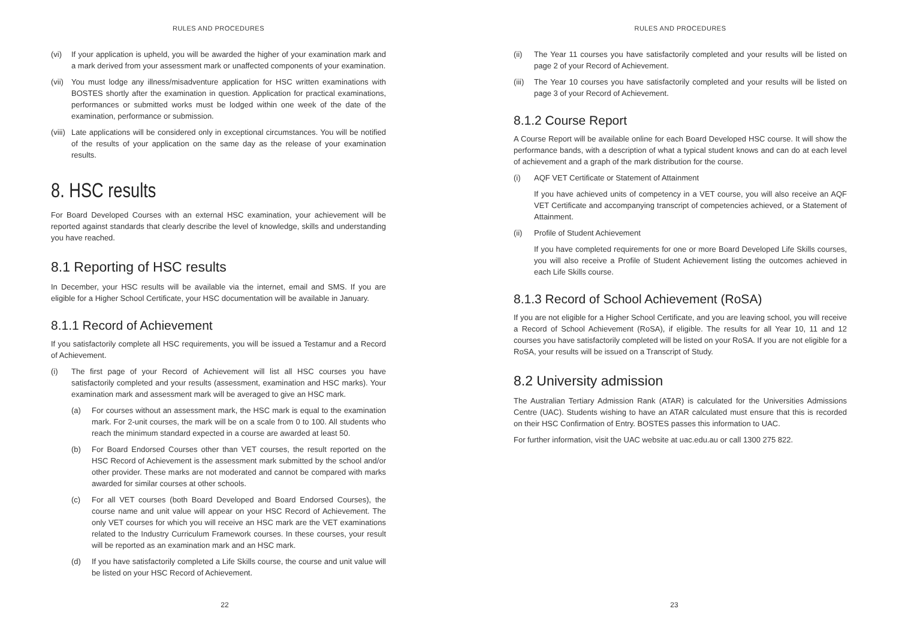RULES AND PROCEDURES
(vi) If your application is upheld, you will be awarded the higher of your examination mark and a mark derived from your assessment mark or unaffected components of your examination.
(vii) You must lodge any illness/misadventure application for HSC written examinations with BOSTES shortly after the examination in question. Application for practical examinations, performances or submitted works must be lodged within one week of the date of the examination, performance or submission.
(viii) Late applications will be considered only in exceptional circumstances. You will be notified of the results of your application on the same day as the release of your examination results.
8. HSC results
For Board Developed Courses with an external HSC examination, your achievement will be reported against standards that clearly describe the level of knowledge, skills and understanding you have reached.
8.1 Reporting of HSC results
In December, your HSC results will be available via the internet, email and SMS. If you are eligible for a Higher School Certificate, your HSC documentation will be available in January.
8.1.1 Record of Achievement
If you satisfactorily complete all HSC requirements, you will be issued a Testamur and a Record of Achievement.
(i) The first page of your Record of Achievement will list all HSC courses you have satisfactorily completed and your results (assessment, examination and HSC marks). Your examination mark and assessment mark will be averaged to give an HSC mark.
(a) For courses without an assessment mark, the HSC mark is equal to the examination mark. For 2-unit courses, the mark will be on a scale from 0 to 100. All students who reach the minimum standard expected in a course are awarded at least 50.
(b) For Board Endorsed Courses other than VET courses, the result reported on the HSC Record of Achievement is the assessment mark submitted by the school and/or other provider. These marks are not moderated and cannot be compared with marks awarded for similar courses at other schools.
(c) For all VET courses (both Board Developed and Board Endorsed Courses), the course name and unit value will appear on your HSC Record of Achievement. The only VET courses for which you will receive an HSC mark are the VET examinations related to the Industry Curriculum Framework courses. In these courses, your result will be reported as an examination mark and an HSC mark.
(d) If you have satisfactorily completed a Life Skills course, the course and unit value will be listed on your HSC Record of Achievement.
22
RULES AND PROCEDURES
(ii) The Year 11 courses you have satisfactorily completed and your results will be listed on page 2 of your Record of Achievement.
(iii) The Year 10 courses you have satisfactorily completed and your results will be listed on page 3 of your Record of Achievement.
8.1.2 Course Report
A Course Report will be available online for each Board Developed HSC course. It will show the performance bands, with a description of what a typical student knows and can do at each level of achievement and a graph of the mark distribution for the course.
(i) AQF VET Certificate or Statement of Attainment
If you have achieved units of competency in a VET course, you will also receive an AQF VET Certificate and accompanying transcript of competencies achieved, or a Statement of Attainment.
(ii) Profile of Student Achievement
If you have completed requirements for one or more Board Developed Life Skills courses, you will also receive a Profile of Student Achievement listing the outcomes achieved in each Life Skills course.
8.1.3 Record of School Achievement (RoSA)
If you are not eligible for a Higher School Certificate, and you are leaving school, you will receive a Record of School Achievement (RoSA), if eligible. The results for all Year 10, 11 and 12 courses you have satisfactorily completed will be listed on your RoSA. If you are not eligible for a RoSA, your results will be issued on a Transcript of Study.
8.2 University admission
The Australian Tertiary Admission Rank (ATAR) is calculated for the Universities Admissions Centre (UAC). Students wishing to have an ATAR calculated must ensure that this is recorded on their HSC Confirmation of Entry. BOSTES passes this information to UAC.
For further information, visit the UAC website at uac.edu.au or call 1300 275 822.
23